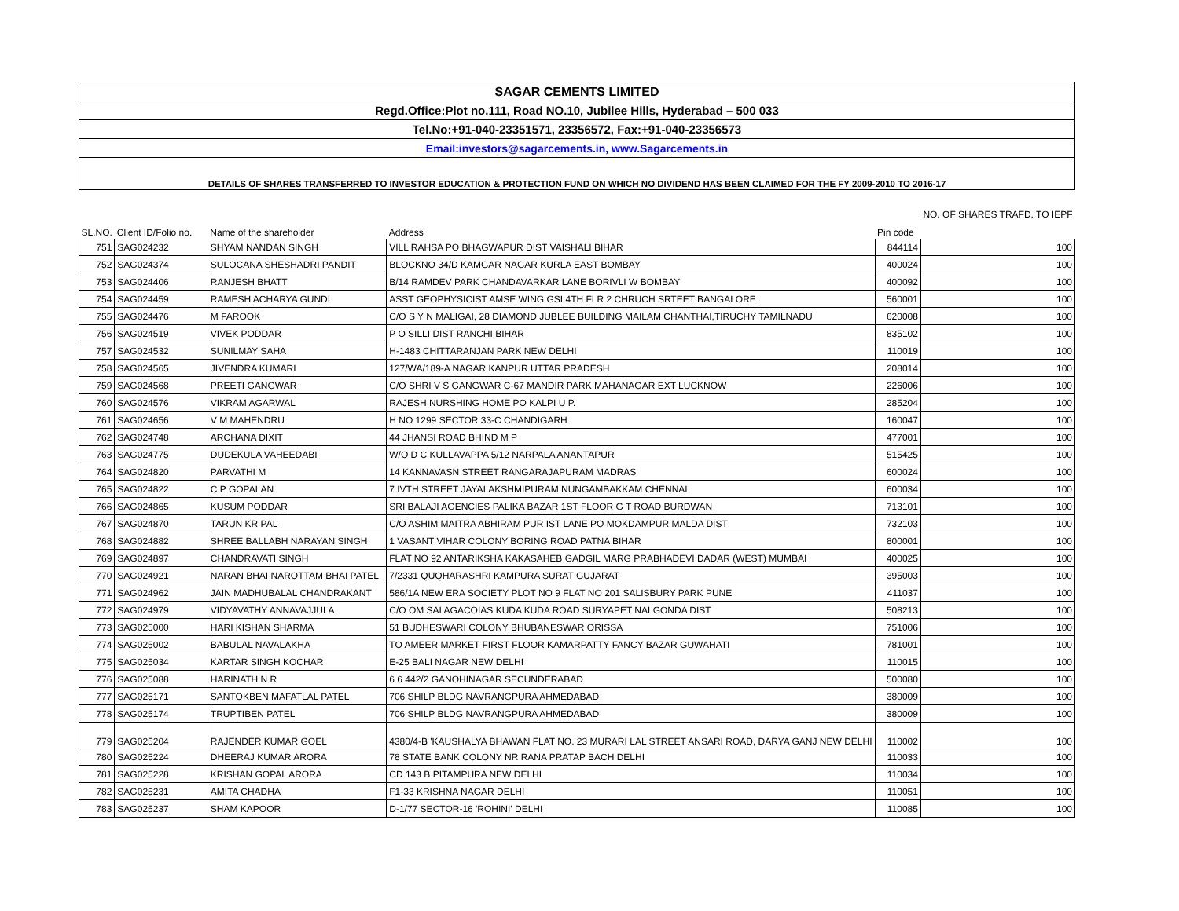| SAGAR CEMENTS LIMITED | | | | | |
| Regd.Office:Plot no.111, Road NO.10, Jubilee Hills, Hyderabad – 500 033 | | | | | |
| Tel.No:+91-040-23351571, 23356572, Fax:+91-040-23356573 | | | | | |
| Email:investors@sagarcements.in, www.Sagarcements.in | | | | | |
| DETAILS OF SHARES TRANSFERRED TO INVESTOR EDUCATION & PROTECTION FUND ON WHICH NO DIVIDEND HAS BEEN CLAIMED FOR THE FY 2009-2010 TO 2016-17 | | | | | |
| SL.NO. | Client ID/Folio no. | Name of the shareholder | Address | Pin code | NO. OF SHARES TRAFD. TO IEPF |
| 751 | SAG024232 | SHYAM NANDAN SINGH | VILL RAHSA PO BHAGWAPUR DIST VAISHALI BIHAR | 844114 | 100 |
| 752 | SAG024374 | SULOCANA SHESHADRI PANDIT | BLOCKNO 34/D KAMGAR NAGAR KURLA EAST BOMBAY | 400024 | 100 |
| 753 | SAG024406 | RANJESH BHATT | B/14 RAMDEV PARK CHANDAVARKAR LANE BORIVLI W BOMBAY | 400092 | 100 |
| 754 | SAG024459 | RAMESH ACHARYA GUNDI | ASST GEOPHYSICIST AMSE WING GSI 4TH FLR 2 CHRUCH SRTEET BANGALORE | 560001 | 100 |
| 755 | SAG024476 | M FAROOK | C/O S Y N MALIGAI, 28 DIAMOND JUBLEE BUILDING MAILAM CHANTHAI,TIRUCHY TAMILNADU | 620008 | 100 |
| 756 | SAG024519 | VIVEK PODDAR | P O SILLI DIST RANCHI BIHAR | 835102 | 100 |
| 757 | SAG024532 | SUNILMAY SAHA | H-1483 CHITTARANJAN PARK NEW DELHI | 110019 | 100 |
| 758 | SAG024565 | JIVENDRA KUMARI | 127/WA/189-A NAGAR KANPUR UTTAR PRADESH | 208014 | 100 |
| 759 | SAG024568 | PREETI GANGWAR | C/O SHRI V S GANGWAR C-67 MANDIR PARK MAHANAGAR EXT LUCKNOW | 226006 | 100 |
| 760 | SAG024576 | VIKRAM AGARWAL | RAJESH NURSHING HOME PO KALPI U P. | 285204 | 100 |
| 761 | SAG024656 | V M MAHENDRU | H NO 1299 SECTOR 33-C CHANDIGARH | 160047 | 100 |
| 762 | SAG024748 | ARCHANA DIXIT | 44 JHANSI ROAD BHIND M P | 477001 | 100 |
| 763 | SAG024775 | DUDEKULA VAHEEDABI | W/O D C KULLAVAPPA 5/12 NARPALA ANANTAPUR | 515425 | 100 |
| 764 | SAG024820 | PARVATHI M | 14 KANNAVASN STREET RANGARAJAPURAM MADRAS | 600024 | 100 |
| 765 | SAG024822 | C P GOPALAN | 7 IVTH STREET JAYALAKSHMIPURAM NUNGAMBAKKAM CHENNAI | 600034 | 100 |
| 766 | SAG024865 | KUSUM PODDAR | SRI BALAJI AGENCIES PALIKA BAZAR 1ST FLOOR G T ROAD BURDWAN | 713101 | 100 |
| 767 | SAG024870 | TARUN KR PAL | C/O ASHIM MAITRA ABHIRAM PUR IST LANE PO MOKDAMPUR MALDA DIST | 732103 | 100 |
| 768 | SAG024882 | SHREE BALLABH NARAYAN SINGH | 1 VASANT VIHAR COLONY BORING ROAD PATNA BIHAR | 800001 | 100 |
| 769 | SAG024897 | CHANDRAVATI SINGH | FLAT NO 92 ANTARIKSHA KAKASAHEB GADGIL MARG PRABHADEVI DADAR (WEST) MUMBAI | 400025 | 100 |
| 770 | SAG024921 | NARAN BHAI NAROTTAM BHAI PATEL | 7/2331 QUQHARASHRI KAMPURA SURAT GUJARAT | 395003 | 100 |
| 771 | SAG024962 | JAIN MADHUBALAL CHANDRAKANT | 586/1A NEW ERA SOCIETY PLOT NO 9 FLAT NO 201 SALISBURY PARK PUNE | 411037 | 100 |
| 772 | SAG024979 | VIDYAVATHY ANNAVAJJULA | C/O OM SAI AGACOIAS KUDA KUDA ROAD SURYAPET NALGONDA DIST | 508213 | 100 |
| 773 | SAG025000 | HARI KISHAN SHARMA | 51 BUDHESWARI COLONY BHUBANESWAR ORISSA | 751006 | 100 |
| 774 | SAG025002 | BABULAL NAVALAKHA | TO AMEER MARKET FIRST FLOOR KAMARPATTY FANCY BAZAR GUWAHATI | 781001 | 100 |
| 775 | SAG025034 | KARTAR SINGH KOCHAR | E-25 BALI NAGAR NEW DELHI | 110015 | 100 |
| 776 | SAG025088 | HARINATH N R | 6 6 442/2 GANOHINAGAR SECUNDERABAD | 500080 | 100 |
| 777 | SAG025171 | SANTOKBEN MAFATLAL PATEL | 706 SHILP BLDG NAVRANGPURA AHMEDABAD | 380009 | 100 |
| 778 | SAG025174 | TRUPTIBEN PATEL | 706 SHILP BLDG NAVRANGPURA AHMEDABAD | 380009 | 100 |
| 779 | SAG025204 | RAJENDER KUMAR GOEL | 4380/4-B 'KAUSHALYA BHAWAN FLAT NO. 23 MURARI LAL STREET ANSARI ROAD, DARYA GANJ NEW DELHI | 110002 | 100 |
| 780 | SAG025224 | DHEERAJ KUMAR ARORA | 78 STATE BANK COLONY NR RANA PRATAP BACH DELHI | 110033 | 100 |
| 781 | SAG025228 | KRISHAN GOPAL ARORA | CD 143 B PITAMPURA NEW DELHI | 110034 | 100 |
| 782 | SAG025231 | AMITA CHADHA | F1-33 KRISHNA NAGAR DELHI | 110051 | 100 |
| 783 | SAG025237 | SHAM KAPOOR | D-1/77 SECTOR-16 'ROHINI' DELHI | 110085 | 100 |